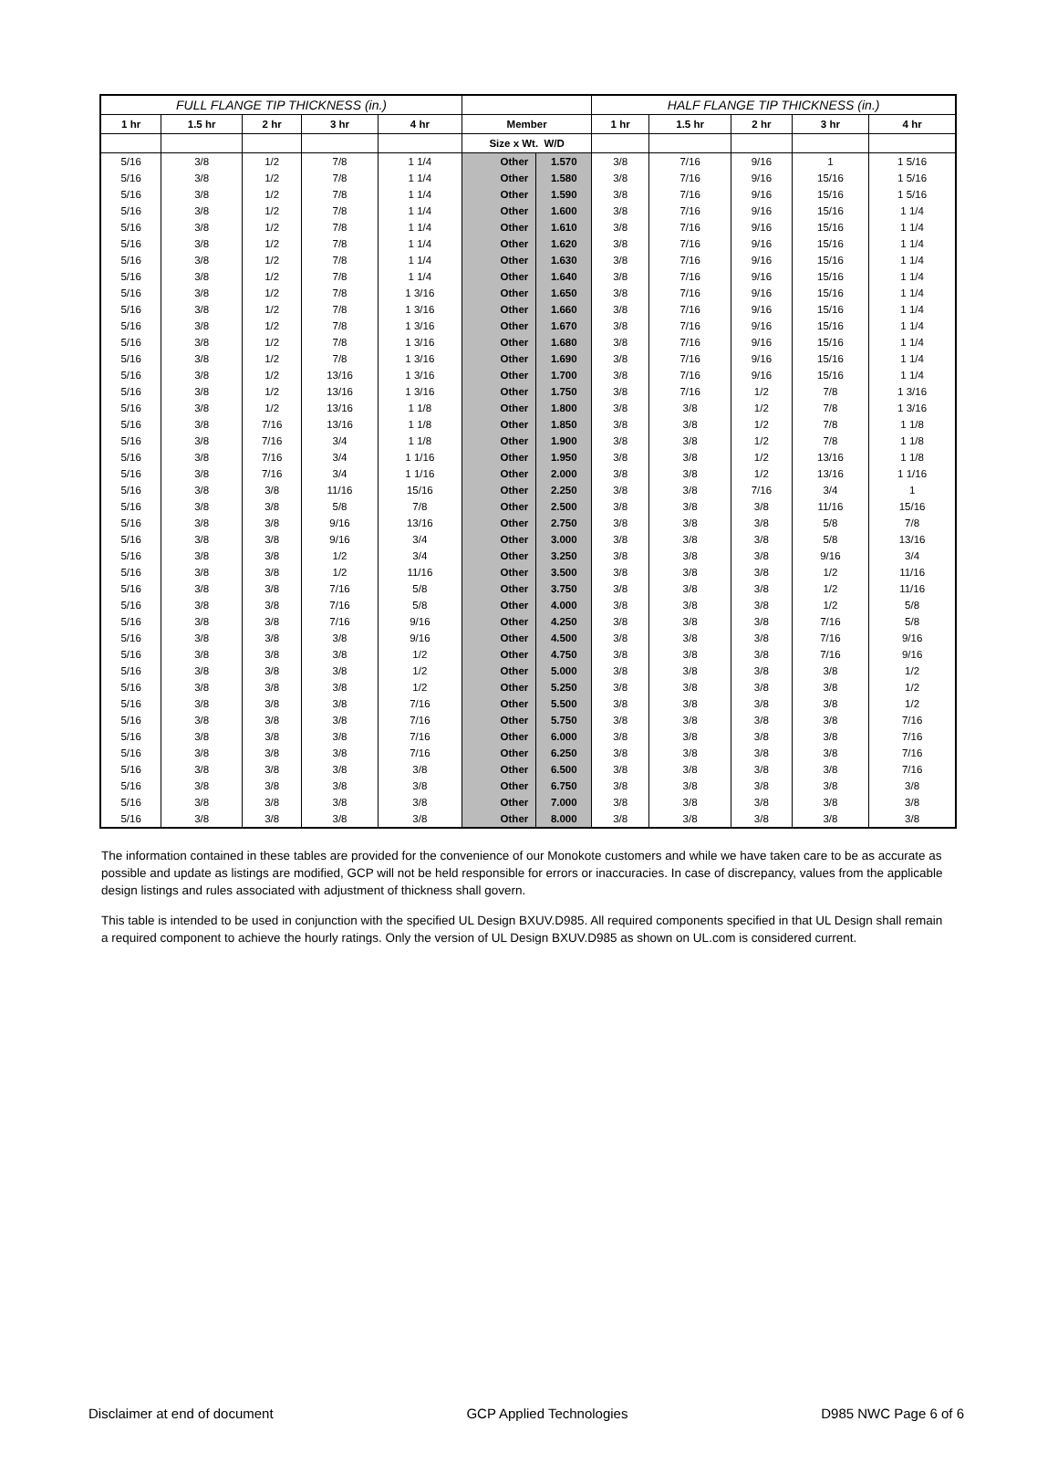| FULL FLANGE TIP THICKNESS (in.) | | | | | | | HALF FLANGE TIP THICKNESS (in.) | | | | |
| --- | --- | --- | --- | --- | --- | --- | --- | --- | --- | --- | --- |
| 1 hr | 1.5 hr | 2 hr | 3 hr | 4 hr | Member | | 1 hr | 1.5 hr | 2 hr | 3 hr | 4 hr |
| | | | | | Size x Wt. W/D | | | | | | |
| 5/16 | 3/8 | 1/2 | 7/8 | 1 1/4 | Other | 1.570 | 3/8 | 7/16 | 9/16 | 1 | 1 5/16 |
| 5/16 | 3/8 | 1/2 | 7/8 | 1 1/4 | Other | 1.580 | 3/8 | 7/16 | 9/16 | 15/16 | 1 5/16 |
| 5/16 | 3/8 | 1/2 | 7/8 | 1 1/4 | Other | 1.590 | 3/8 | 7/16 | 9/16 | 15/16 | 1 5/16 |
| 5/16 | 3/8 | 1/2 | 7/8 | 1 1/4 | Other | 1.600 | 3/8 | 7/16 | 9/16 | 15/16 | 1 1/4 |
| 5/16 | 3/8 | 1/2 | 7/8 | 1 1/4 | Other | 1.610 | 3/8 | 7/16 | 9/16 | 15/16 | 1 1/4 |
| 5/16 | 3/8 | 1/2 | 7/8 | 1 1/4 | Other | 1.620 | 3/8 | 7/16 | 9/16 | 15/16 | 1 1/4 |
| 5/16 | 3/8 | 1/2 | 7/8 | 1 1/4 | Other | 1.630 | 3/8 | 7/16 | 9/16 | 15/16 | 1 1/4 |
| 5/16 | 3/8 | 1/2 | 7/8 | 1 1/4 | Other | 1.640 | 3/8 | 7/16 | 9/16 | 15/16 | 1 1/4 |
| 5/16 | 3/8 | 1/2 | 7/8 | 1 3/16 | Other | 1.650 | 3/8 | 7/16 | 9/16 | 15/16 | 1 1/4 |
| 5/16 | 3/8 | 1/2 | 7/8 | 1 3/16 | Other | 1.660 | 3/8 | 7/16 | 9/16 | 15/16 | 1 1/4 |
| 5/16 | 3/8 | 1/2 | 7/8 | 1 3/16 | Other | 1.670 | 3/8 | 7/16 | 9/16 | 15/16 | 1 1/4 |
| 5/16 | 3/8 | 1/2 | 7/8 | 1 3/16 | Other | 1.680 | 3/8 | 7/16 | 9/16 | 15/16 | 1 1/4 |
| 5/16 | 3/8 | 1/2 | 7/8 | 1 3/16 | Other | 1.690 | 3/8 | 7/16 | 9/16 | 15/16 | 1 1/4 |
| 5/16 | 3/8 | 1/2 | 13/16 | 1 3/16 | Other | 1.700 | 3/8 | 7/16 | 9/16 | 15/16 | 1 1/4 |
| 5/16 | 3/8 | 1/2 | 13/16 | 1 3/16 | Other | 1.750 | 3/8 | 7/16 | 1/2 | 7/8 | 1 3/16 |
| 5/16 | 3/8 | 1/2 | 13/16 | 1 1/8 | Other | 1.800 | 3/8 | 3/8 | 1/2 | 7/8 | 1 3/16 |
| 5/16 | 3/8 | 7/16 | 13/16 | 1 1/8 | Other | 1.850 | 3/8 | 3/8 | 1/2 | 7/8 | 1 1/8 |
| 5/16 | 3/8 | 7/16 | 3/4 | 1 1/8 | Other | 1.900 | 3/8 | 3/8 | 1/2 | 7/8 | 1 1/8 |
| 5/16 | 3/8 | 7/16 | 3/4 | 1 1/16 | Other | 1.950 | 3/8 | 3/8 | 1/2 | 13/16 | 1 1/8 |
| 5/16 | 3/8 | 7/16 | 3/4 | 1 1/16 | Other | 2.000 | 3/8 | 3/8 | 1/2 | 13/16 | 1 1/16 |
| 5/16 | 3/8 | 3/8 | 11/16 | 15/16 | Other | 2.250 | 3/8 | 3/8 | 7/16 | 3/4 | 1 |
| 5/16 | 3/8 | 3/8 | 5/8 | 7/8 | Other | 2.500 | 3/8 | 3/8 | 3/8 | 11/16 | 15/16 |
| 5/16 | 3/8 | 3/8 | 9/16 | 13/16 | Other | 2.750 | 3/8 | 3/8 | 3/8 | 5/8 | 7/8 |
| 5/16 | 3/8 | 3/8 | 9/16 | 3/4 | Other | 3.000 | 3/8 | 3/8 | 3/8 | 5/8 | 13/16 |
| 5/16 | 3/8 | 3/8 | 1/2 | 3/4 | Other | 3.250 | 3/8 | 3/8 | 3/8 | 9/16 | 3/4 |
| 5/16 | 3/8 | 3/8 | 1/2 | 11/16 | Other | 3.500 | 3/8 | 3/8 | 3/8 | 1/2 | 11/16 |
| 5/16 | 3/8 | 3/8 | 7/16 | 5/8 | Other | 3.750 | 3/8 | 3/8 | 3/8 | 1/2 | 11/16 |
| 5/16 | 3/8 | 3/8 | 7/16 | 5/8 | Other | 4.000 | 3/8 | 3/8 | 3/8 | 1/2 | 5/8 |
| 5/16 | 3/8 | 3/8 | 7/16 | 9/16 | Other | 4.250 | 3/8 | 3/8 | 3/8 | 7/16 | 5/8 |
| 5/16 | 3/8 | 3/8 | 3/8 | 9/16 | Other | 4.500 | 3/8 | 3/8 | 3/8 | 7/16 | 9/16 |
| 5/16 | 3/8 | 3/8 | 3/8 | 1/2 | Other | 4.750 | 3/8 | 3/8 | 3/8 | 7/16 | 9/16 |
| 5/16 | 3/8 | 3/8 | 3/8 | 1/2 | Other | 5.000 | 3/8 | 3/8 | 3/8 | 3/8 | 1/2 |
| 5/16 | 3/8 | 3/8 | 3/8 | 1/2 | Other | 5.250 | 3/8 | 3/8 | 3/8 | 3/8 | 1/2 |
| 5/16 | 3/8 | 3/8 | 3/8 | 7/16 | Other | 5.500 | 3/8 | 3/8 | 3/8 | 3/8 | 1/2 |
| 5/16 | 3/8 | 3/8 | 3/8 | 7/16 | Other | 5.750 | 3/8 | 3/8 | 3/8 | 3/8 | 7/16 |
| 5/16 | 3/8 | 3/8 | 3/8 | 7/16 | Other | 6.000 | 3/8 | 3/8 | 3/8 | 3/8 | 7/16 |
| 5/16 | 3/8 | 3/8 | 3/8 | 7/16 | Other | 6.250 | 3/8 | 3/8 | 3/8 | 3/8 | 7/16 |
| 5/16 | 3/8 | 3/8 | 3/8 | 3/8 | Other | 6.500 | 3/8 | 3/8 | 3/8 | 3/8 | 7/16 |
| 5/16 | 3/8 | 3/8 | 3/8 | 3/8 | Other | 6.750 | 3/8 | 3/8 | 3/8 | 3/8 | 3/8 |
| 5/16 | 3/8 | 3/8 | 3/8 | 3/8 | Other | 7.000 | 3/8 | 3/8 | 3/8 | 3/8 | 3/8 |
| 5/16 | 3/8 | 3/8 | 3/8 | 3/8 | Other | 8.000 | 3/8 | 3/8 | 3/8 | 3/8 | 3/8 |
The information contained in these tables are provided for the convenience of our Monokote customers and while we have taken care to be as accurate as possible and update as listings are modified, GCP will not be held responsible for errors or inaccuracies. In case of discrepancy, values from the applicable design listings and rules associated with adjustment of thickness shall govern.
This table is intended to be used in conjunction with the specified UL Design BXUV.D985. All required components specified in that UL Design shall remain a required component to achieve the hourly ratings. Only the version of UL Design BXUV.D985 as shown on UL.com is considered current.
Disclaimer at end of document GCP Applied Technologies D985 NWC Page 6 of 6